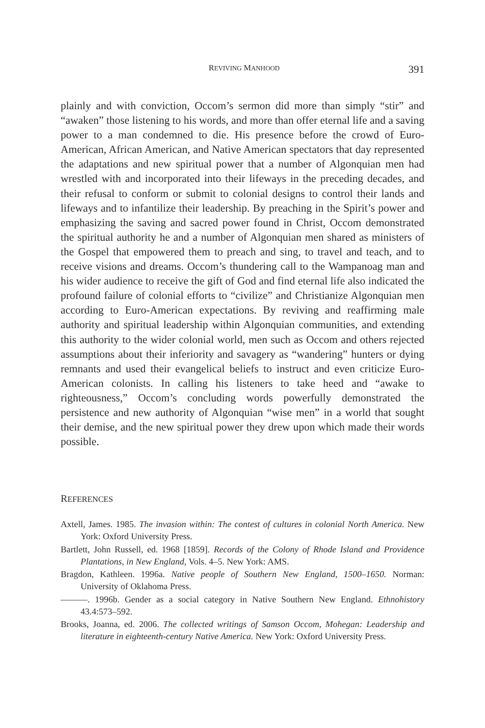REVIVING MANHOOD 391
plainly and with conviction, Occom’s sermon did more than simply “stir” and “awaken” those listening to his words, and more than offer eternal life and a saving power to a man condemned to die. His presence before the crowd of Euro-American, African American, and Native American spectators that day represented the adaptations and new spiritual power that a number of Algonquian men had wrestled with and incorporated into their lifeways in the preceding decades, and their refusal to conform or submit to colonial designs to control their lands and lifeways and to infantilize their leadership. By preaching in the Spirit’s power and emphasizing the saving and sacred power found in Christ, Occom demonstrated the spiritual authority he and a number of Algonquian men shared as ministers of the Gospel that empowered them to preach and sing, to travel and teach, and to receive visions and dreams. Occom’s thundering call to the Wampanoag man and his wider audience to receive the gift of God and find eternal life also indicated the profound failure of colonial efforts to “civilize” and Christianize Algonquian men according to Euro-American expectations. By reviving and reaffirming male authority and spiritual leadership within Algonquian communities, and extending this authority to the wider colonial world, men such as Occom and others rejected assumptions about their inferiority and savagery as “wandering” hunters or dying remnants and used their evangelical beliefs to instruct and even criticize Euro-American colonists. In calling his listeners to take heed and “awake to righteousness,” Occom’s concluding words powerfully demonstrated the persistence and new authority of Algonquian “wise men” in a world that sought their demise, and the new spiritual power they drew upon which made their words possible.
REFERENCES
Axtell, James. 1985. The invasion within: The contest of cultures in colonial North America. New York: Oxford University Press.
Bartlett, John Russell, ed. 1968 [1859]. Records of the Colony of Rhode Island and Providence Plantations, in New England, Vols. 4–5. New York: AMS.
Bragdon, Kathleen. 1996a. Native people of Southern New England, 1500–1650. Norman: University of Oklahoma Press.
———. 1996b. Gender as a social category in Native Southern New England. Ethnohistory 43.4:573–592.
Brooks, Joanna, ed. 2006. The collected writings of Samson Occom, Mohegan: Leadership and literature in eighteenth-century Native America. New York: Oxford University Press.